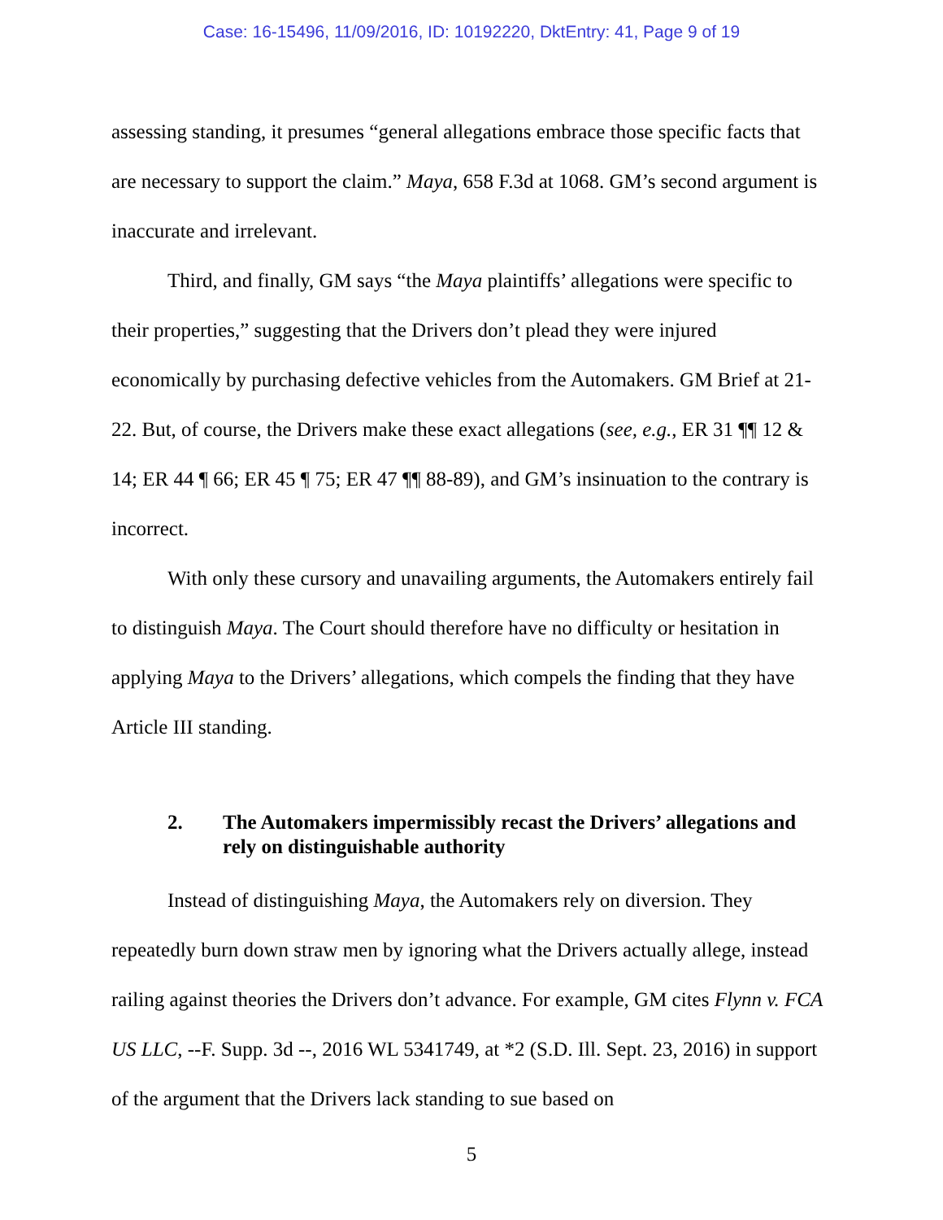Case: 16-15496, 11/09/2016, ID: 10192220, DktEntry: 41, Page 9 of 19
assessing standing, it presumes “general allegations embrace those specific facts that are necessary to support the claim.” Maya, 658 F.3d at 1068. GM’s second argument is inaccurate and irrelevant.
Third, and finally, GM says “the Maya plaintiffs’ allegations were specific to their properties,” suggesting that the Drivers don’t plead they were injured economically by purchasing defective vehicles from the Automakers. GM Brief at 21-22. But, of course, the Drivers make these exact allegations (see, e.g., ER 31 ¶¶ 12 & 14; ER 44 ¶ 66; ER 45 ¶ 75; ER 47 ¶¶ 88-89), and GM’s insinuation to the contrary is incorrect.
With only these cursory and unavailing arguments, the Automakers entirely fail to distinguish Maya. The Court should therefore have no difficulty or hesitation in applying Maya to the Drivers’ allegations, which compels the finding that they have Article III standing.
2. The Automakers impermissibly recast the Drivers’ allegations and rely on distinguishable authority
Instead of distinguishing Maya, the Automakers rely on diversion. They repeatedly burn down straw men by ignoring what the Drivers actually allege, instead railing against theories the Drivers don’t advance. For example, GM cites Flynn v. FCA US LLC, --F. Supp. 3d --, 2016 WL 5341749, at *2 (S.D. Ill. Sept. 23, 2016) in support of the argument that the Drivers lack standing to sue based on
5